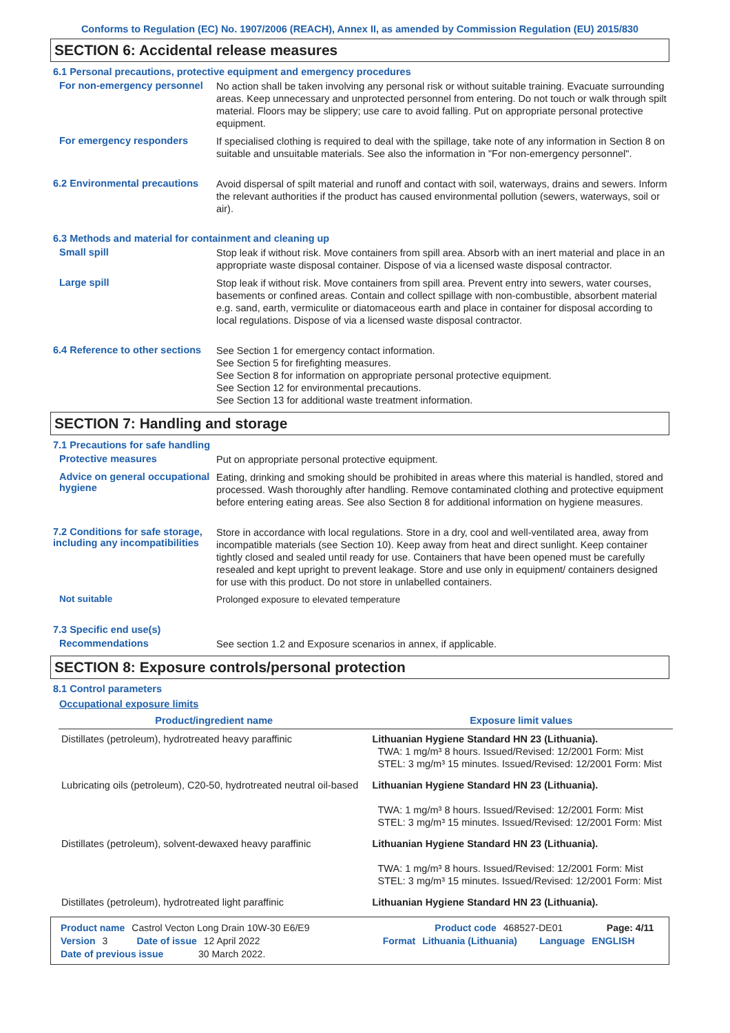Conforms to Regulation (EC) No. 1907/2006 (REACH), Annex II, as amended by Commission Regulation (EU) 2015/830
SECTION 6: Accidental release measures
6.1 Personal precautions, protective equipment and emergency procedures
For non-emergency personnel
No action shall be taken involving any personal risk or without suitable training. Evacuate surrounding areas. Keep unnecessary and unprotected personnel from entering. Do not touch or walk through spilt material. Floors may be slippery; use care to avoid falling. Put on appropriate personal protective equipment.
For emergency responders
If specialised clothing is required to deal with the spillage, take note of any information in Section 8 on suitable and unsuitable materials. See also the information in "For non-emergency personnel".
6.2 Environmental precautions
Avoid dispersal of spilt material and runoff and contact with soil, waterways, drains and sewers. Inform the relevant authorities if the product has caused environmental pollution (sewers, waterways, soil or air).
6.3 Methods and material for containment and cleaning up
Small spill
Stop leak if without risk. Move containers from spill area. Absorb with an inert material and place in an appropriate waste disposal container. Dispose of via a licensed waste disposal contractor.
Large spill
Stop leak if without risk. Move containers from spill area. Prevent entry into sewers, water courses, basements or confined areas. Contain and collect spillage with non-combustible, absorbent material e.g. sand, earth, vermiculite or diatomaceous earth and place in container for disposal according to local regulations. Dispose of via a licensed waste disposal contractor.
6.4 Reference to other sections
See Section 1 for emergency contact information.
See Section 5 for firefighting measures.
See Section 8 for information on appropriate personal protective equipment.
See Section 12 for environmental precautions.
See Section 13 for additional waste treatment information.
SECTION 7: Handling and storage
7.1 Precautions for safe handling
Protective measures
Put on appropriate personal protective equipment.
Advice on general occupational hygiene
Eating, drinking and smoking should be prohibited in areas where this material is handled, stored and processed. Wash thoroughly after handling. Remove contaminated clothing and protective equipment before entering eating areas. See also Section 8 for additional information on hygiene measures.
7.2 Conditions for safe storage, including any incompatibilities
Store in accordance with local regulations. Store in a dry, cool and well-ventilated area, away from incompatible materials (see Section 10). Keep away from heat and direct sunlight. Keep container tightly closed and sealed until ready for use. Containers that have been opened must be carefully resealed and kept upright to prevent leakage. Store and use only in equipment/ containers designed for use with this product. Do not store in unlabelled containers.
Not suitable
Prolonged exposure to elevated temperature
7.3 Specific end use(s)
Recommendations
See section 1.2 and Exposure scenarios in annex, if applicable.
SECTION 8: Exposure controls/personal protection
8.1 Control parameters
Occupational exposure limits
| Product/ingredient name | Exposure limit values |
| --- | --- |
| Distillates (petroleum), hydrotreated heavy paraffinic | Lithuanian Hygiene Standard HN 23 (Lithuania). TWA: 1 mg/m³ 8 hours. Issued/Revised: 12/2001 Form: Mist STEL: 3 mg/m³ 15 minutes. Issued/Revised: 12/2001 Form: Mist |
| Lubricating oils (petroleum), C20-50, hydrotreated neutral oil-based | Lithuanian Hygiene Standard HN 23 (Lithuania). TWA: 1 mg/m³ 8 hours. Issued/Revised: 12/2001 Form: Mist STEL: 3 mg/m³ 15 minutes. Issued/Revised: 12/2001 Form: Mist |
| Distillates (petroleum), solvent-dewaxed heavy paraffinic | Lithuanian Hygiene Standard HN 23 (Lithuania). TWA: 1 mg/m³ 8 hours. Issued/Revised: 12/2001 Form: Mist STEL: 3 mg/m³ 15 minutes. Issued/Revised: 12/2001 Form: Mist |
| Distillates (petroleum), hydrotreated light paraffinic | Lithuanian Hygiene Standard HN 23 (Lithuania). |
Product name Castrol Vecton Long Drain 10W-30 E6/E9 Product code 468527-DE01 Page: 4/11
Version 3 Date of issue 12 April 2022 Format Lithuania (Lithuania) Language ENGLISH
Date of previous issue 30 March 2022.